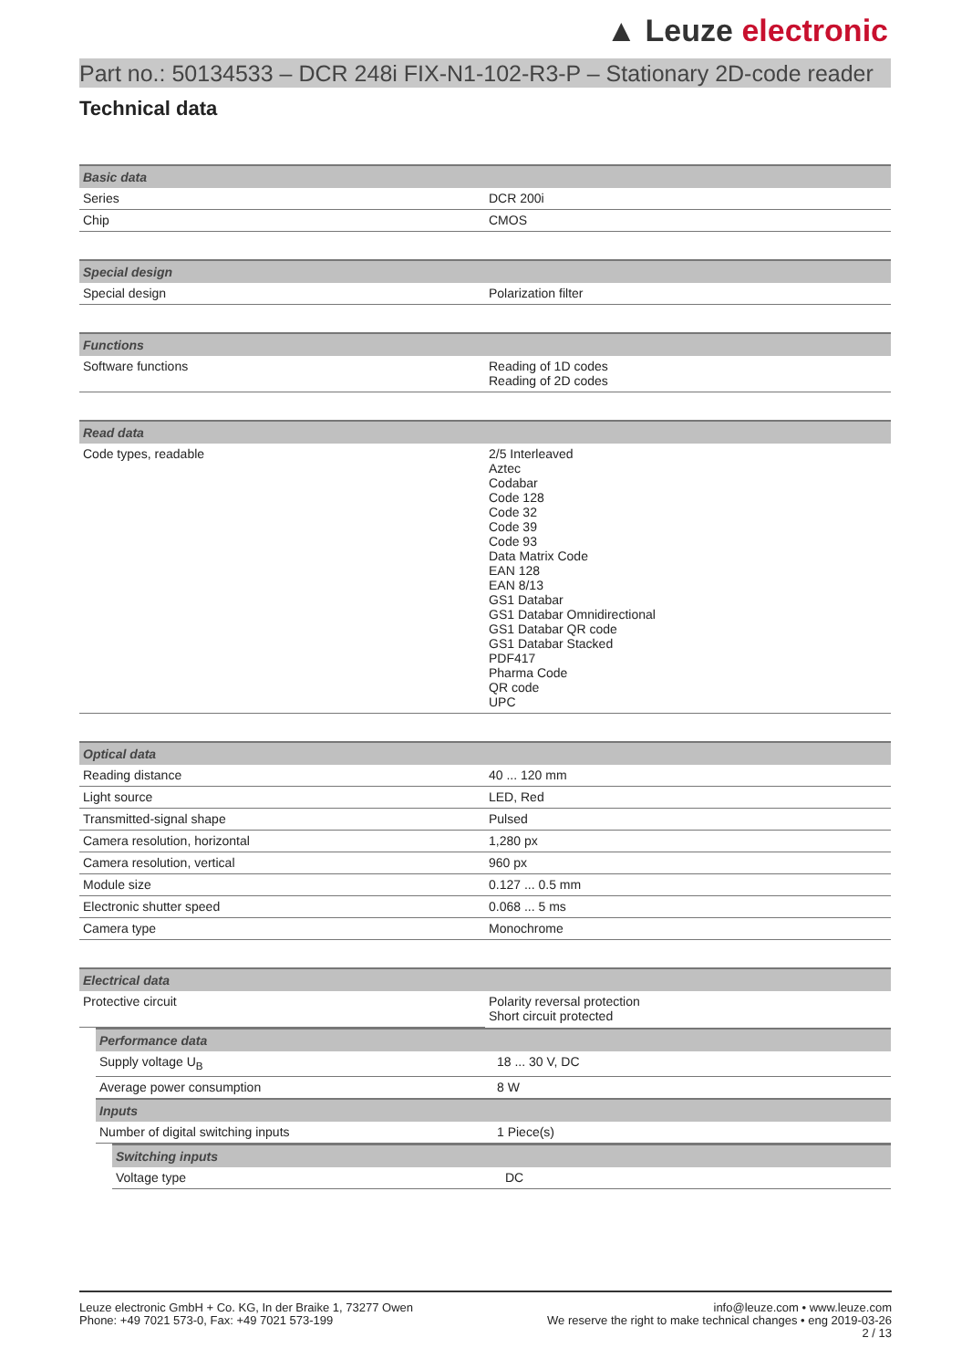▲ Leuze electronic
Part no.: 50134533 – DCR 248i FIX-N1-102-R3-P – Stationary 2D-code reader
Technical data
| Basic data | |
| --- | --- |
| Series | DCR 200i |
| Chip | CMOS |
| Special design | |
| --- | --- |
| Special design | Polarization filter |
| Functions | |
| --- | --- |
| Software functions | Reading of 1D codes Reading of 2D codes |
| Read data | |
| --- | --- |
| Code types, readable | 2/5 Interleaved Aztec Codabar Code 128 Code 32 Code 39 Code 93 Data Matrix Code EAN 128 EAN 8/13 GS1 Databar GS1 Databar Omnidirectional GS1 Databar QR code GS1 Databar Stacked PDF417 Pharma Code QR code UPC |
| Optical data | |
| --- | --- |
| Reading distance | 40 ... 120 mm |
| Light source | LED, Red |
| Transmitted-signal shape | Pulsed |
| Camera resolution, horizontal | 1,280 px |
| Camera resolution, vertical | 960 px |
| Module size | 0.127 ... 0.5 mm |
| Electronic shutter speed | 0.068 ... 5 ms |
| Camera type | Monochrome |
| Electrical data | |
| --- | --- |
| Protective circuit | Polarity reversal protection Short circuit protected |
| Performance data | |
| --- | --- |
| Supply voltage U<sub>B</sub> | 18 ... 30 V, DC |
| Average power consumption | 8 W |
| Inputs | |
| Number of digital switching inputs | 1 Piece(s) |
| Switching inputs | |
| --- | --- |
| Voltage type | DC |
Leuze electronic GmbH + Co. KG, In der Braike 1, 73277 Owen
Phone: +49 7021 573-0, Fax: +49 7021 573-199
info@leuze.com • www.leuze.com
We reserve the right to make technical changes • eng 2019-03-26
2 / 13